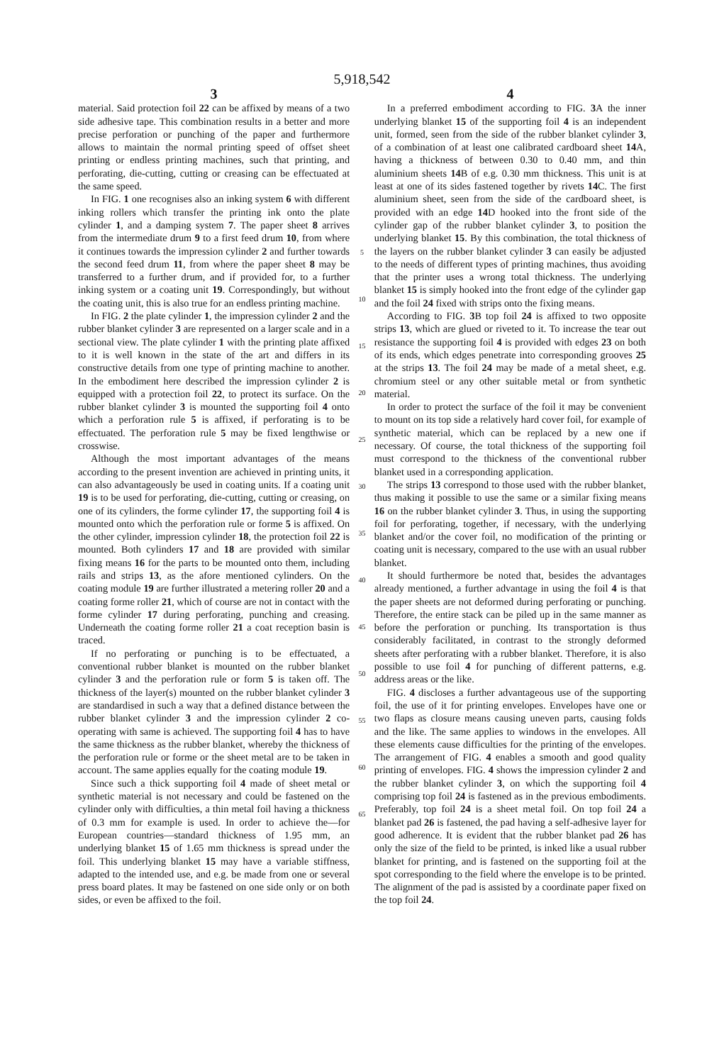5,918,542
3
material. Said protection foil 22 can be affixed by means of a two side adhesive tape. This combination results in a better and more precise perforation or punching of the paper and furthermore allows to maintain the normal printing speed of offset sheet printing or endless printing machines, such that printing, and perforating, die-cutting, cutting or creasing can be effectuated at the same speed.
In FIG. 1 one recognises also an inking system 6 with different inking rollers which transfer the printing ink onto the plate cylinder 1, and a damping system 7. The paper sheet 8 arrives from the intermediate drum 9 to a first feed drum 10, from where it continues towards the impression cylinder 2 and further towards the second feed drum 11, from where the paper sheet 8 may be transferred to a further drum, and if provided for, to a further inking system or a coating unit 19. Correspondingly, but without the coating unit, this is also true for an endless printing machine.
In FIG. 2 the plate cylinder 1, the impression cylinder 2 and the rubber blanket cylinder 3 are represented on a larger scale and in a sectional view. The plate cylinder 1 with the printing plate affixed to it is well known in the state of the art and differs in its constructive details from one type of printing machine to another. In the embodiment here described the impression cylinder 2 is equipped with a protection foil 22, to protect its surface. On the rubber blanket cylinder 3 is mounted the supporting foil 4 onto which a perforation rule 5 is affixed, if perforating is to be effectuated. The perforation rule 5 may be fixed lengthwise or crosswise.
Although the most important advantages of the means according to the present invention are achieved in printing units, it can also advantageously be used in coating units. If a coating unit 19 is to be used for perforating, die-cutting, cutting or creasing, on one of its cylinders, the forme cylinder 17, the supporting foil 4 is mounted onto which the perforation rule or forme 5 is affixed. On the other cylinder, impression cylinder 18, the protection foil 22 is mounted. Both cylinders 17 and 18 are provided with similar fixing means 16 for the parts to be mounted onto them, including rails and strips 13, as the afore mentioned cylinders. On the coating module 19 are further illustrated a metering roller 20 and a coating forme roller 21, which of course are not in contact with the forme cylinder 17 during perforating, punching and creasing. Underneath the coating forme roller 21 a coat reception basin is traced.
If no perforating or punching is to be effectuated, a conventional rubber blanket is mounted on the rubber blanket cylinder 3 and the perforation rule or form 5 is taken off. The thickness of the layer(s) mounted on the rubber blanket cylinder 3 are standardised in such a way that a defined distance between the rubber blanket cylinder 3 and the impression cylinder 2 co-operating with same is achieved. The supporting foil 4 has to have the same thickness as the rubber blanket, whereby the thickness of the perforation rule or forme or the sheet metal are to be taken in account. The same applies equally for the coating module 19.
Since such a thick supporting foil 4 made of sheet metal or synthetic material is not necessary and could be fastened on the cylinder only with difficulties, a thin metal foil having a thickness of 0.3 mm for example is used. In order to achieve the—for European countries—standard thickness of 1.95 mm, an underlying blanket 15 of 1.65 mm thickness is spread under the foil. This underlying blanket 15 may have a variable stiffness, adapted to the intended use, and e.g. be made from one or several press board plates. It may be fastened on one side only or on both sides, or even be affixed to the foil.
5
10
15
20
25
30
35
40
45
50
55
60
65
4
In a preferred embodiment according to FIG. 3 A the inner underlying blanket 15 of the supporting foil 4 is an independent unit, formed, seen from the side of the rubber blanket cylinder 3, of a combination of at least one calibrated cardboard sheet 14 A, having a thickness of between 0.30 to 0.40 mm, and thin aluminium sheets 14 B of e.g. 0.30 mm thickness. This unit is at least at one of its sides fastened together by rivets 14 C. The first aluminium sheet, seen from the side of the cardboard sheet, is provided with an edge 14 D hooked into the front side of the cylinder gap of the rubber blanket cylinder 3, to position the underlying blanket 15. By this combination, the total thickness of the layers on the rubber blanket cylinder 3 can easily be adjusted to the needs of different types of printing machines, thus avoiding that the printer uses a wrong total thickness. The underlying blanket 15 is simply hooked into the front edge of the cylinder gap and the foil 24 fixed with strips onto the fixing means.
According to FIG. 3 B top foil 24 is affixed to two opposite strips 13, which are glued or riveted to it. To increase the tear out resistance the supporting foil 4 is provided with edges 23 on both of its ends, which edges penetrate into corresponding grooves 25 at the strips 13. The foil 24 may be made of a metal sheet, e.g. chromium steel or any other suitable metal or from synthetic material.
In order to protect the surface of the foil it may be convenient to mount on its top side a relatively hard cover foil, for example of synthetic material, which can be replaced by a new one if necessary. Of course, the total thickness of the supporting foil must correspond to the thickness of the conventional rubber blanket used in a corresponding application.
The strips 13 correspond to those used with the rubber blanket, thus making it possible to use the same or a similar fixing means 16 on the rubber blanket cylinder 3. Thus, in using the supporting foil for perforating, together, if necessary, with the underlying blanket and/or the cover foil, no modification of the printing or coating unit is necessary, compared to the use with an usual rubber blanket.
It should furthermore be noted that, besides the advantages already mentioned, a further advantage in using the foil 4 is that the paper sheets are not deformed during perforating or punching. Therefore, the entire stack can be piled up in the same manner as before the perforation or punching. Its transportation is thus considerably facilitated, in contrast to the strongly deformed sheets after perforating with a rubber blanket. Therefore, it is also possible to use foil 4 for punching of different patterns, e.g. address areas or the like.
FIG. 4 discloses a further advantageous use of the supporting foil, the use of it for printing envelopes. Envelopes have one or two flaps as closure means causing uneven parts, causing folds and the like. The same applies to windows in the envelopes. All these elements cause difficulties for the printing of the envelopes. The arrangement of FIG. 4 enables a smooth and good quality printing of envelopes. FIG. 4 shows the impression cylinder 2 and the rubber blanket cylinder 3, on which the supporting foil 4 comprising top foil 24 is fastened as in the previous embodiments. Preferably, top foil 24 is a sheet metal foil. On top foil 24 a blanket pad 26 is fastened, the pad having a self-adhesive layer for good adherence. It is evident that the rubber blanket pad 26 has only the size of the field to be printed, is inked like a usual rubber blanket for printing, and is fastened on the supporting foil at the spot corresponding to the field where the envelope is to be printed. The alignment of the pad is assisted by a coordinate paper fixed on the top foil 24.